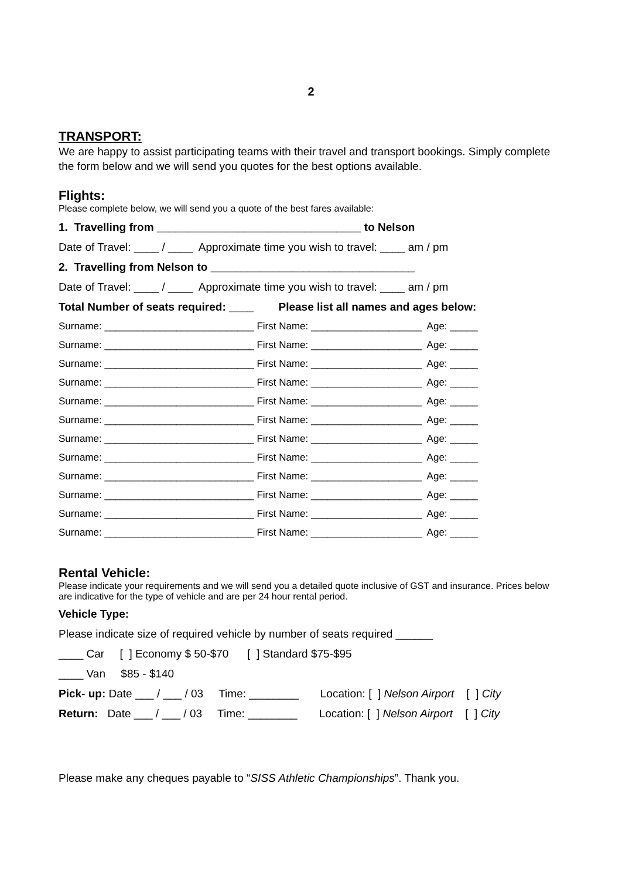2
TRANSPORT:
We are happy to assist participating teams with their travel and transport bookings. Simply complete the form below and we will send you quotes for the best options available.
Flights:
Please complete below, we will send you a quote of the best fares available:
1. Travelling from _________________________________ to Nelson
Date of Travel: ____ / ____ Approximate time you wish to travel: ____ am / pm
2. Travelling from Nelson to _________________________________
Date of Travel: ____ / ____ Approximate time you wish to travel: ____ am / pm
Total Number of seats required: ____ Please list all names and ages below:
| Surname: ___________________________ | First Name: ____________________ | Age: _____ |
| Surname: ___________________________ | First Name: ____________________ | Age: _____ |
| Surname: ___________________________ | First Name: ____________________ | Age: _____ |
| Surname: ___________________________ | First Name: ____________________ | Age: _____ |
| Surname: ___________________________ | First Name: ____________________ | Age: _____ |
| Surname: ___________________________ | First Name: ____________________ | Age: _____ |
| Surname: ___________________________ | First Name: ____________________ | Age: _____ |
| Surname: ___________________________ | First Name: ____________________ | Age: _____ |
| Surname: ___________________________ | First Name: ____________________ | Age: _____ |
| Surname: ___________________________ | First Name: ____________________ | Age: _____ |
| Surname: ___________________________ | First Name: ____________________ | Age: _____ |
| Surname: ___________________________ | First Name: ____________________ | Age: _____ |
Rental Vehicle:
Please indicate your requirements and we will send you a detailed quote inclusive of GST and insurance. Prices below are indicative for the type of vehicle and are per 24 hour rental period.
Vehicle Type:
Please indicate size of required vehicle by number of seats required ______
____ Car [ ] Economy $ 50-$70 [ ] Standard $75-$95
____ Van $85 - $140
Pick- up: Date ___ / ___ / 03 Time: ________ Location: [ ] Nelson Airport [ ] City
Return: Date ___ / ___ / 03 Time: ________ Location: [ ] Nelson Airport [ ] City
Please make any cheques payable to “SISS Athletic Championships”. Thank you.